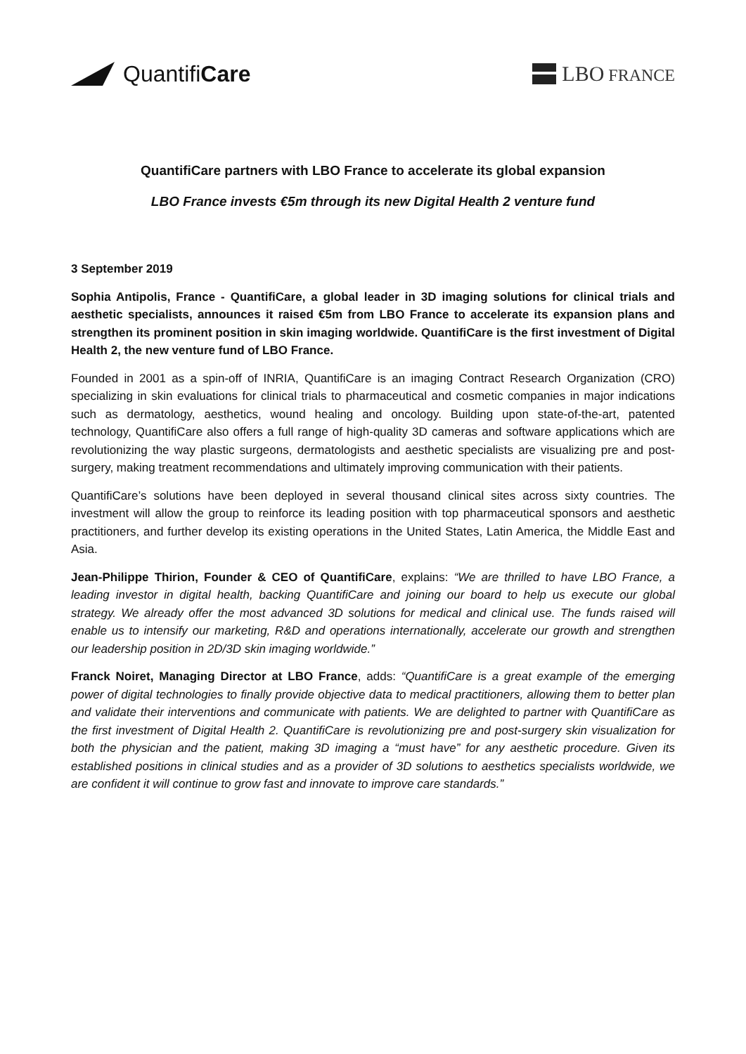QuantifiCare LBO FRANCE
QuantifiCare partners with LBO France to accelerate its global expansion
LBO France invests €5m through its new Digital Health 2 venture fund
3 September 2019
Sophia Antipolis, France - QuantifiCare, a global leader in 3D imaging solutions for clinical trials and aesthetic specialists, announces it raised €5m from LBO France to accelerate its expansion plans and strengthen its prominent position in skin imaging worldwide. QuantifiCare is the first investment of Digital Health 2, the new venture fund of LBO France.
Founded in 2001 as a spin-off of INRIA, QuantifiCare is an imaging Contract Research Organization (CRO) specializing in skin evaluations for clinical trials to pharmaceutical and cosmetic companies in major indications such as dermatology, aesthetics, wound healing and oncology. Building upon state-of-the-art, patented technology, QuantifiCare also offers a full range of high-quality 3D cameras and software applications which are revolutionizing the way plastic surgeons, dermatologists and aesthetic specialists are visualizing pre and post-surgery, making treatment recommendations and ultimately improving communication with their patients.
QuantifiCare’s solutions have been deployed in several thousand clinical sites across sixty countries. The investment will allow the group to reinforce its leading position with top pharmaceutical sponsors and aesthetic practitioners, and further develop its existing operations in the United States, Latin America, the Middle East and Asia.
Jean-Philippe Thirion, Founder & CEO of QuantifiCare, explains: “We are thrilled to have LBO France, a leading investor in digital health, backing QuantifiCare and joining our board to help us execute our global strategy. We already offer the most advanced 3D solutions for medical and clinical use. The funds raised will enable us to intensify our marketing, R&D and operations internationally, accelerate our growth and strengthen our leadership position in 2D/3D skin imaging worldwide.”
Franck Noiret, Managing Director at LBO France, adds: “QuantifiCare is a great example of the emerging power of digital technologies to finally provide objective data to medical practitioners, allowing them to better plan and validate their interventions and communicate with patients. We are delighted to partner with QuantifiCare as the first investment of Digital Health 2. QuantifiCare is revolutionizing pre and post-surgery skin visualization for both the physician and the patient, making 3D imaging a “must have” for any aesthetic procedure. Given its established positions in clinical studies and as a provider of 3D solutions to aesthetics specialists worldwide, we are confident it will continue to grow fast and innovate to improve care standards.”